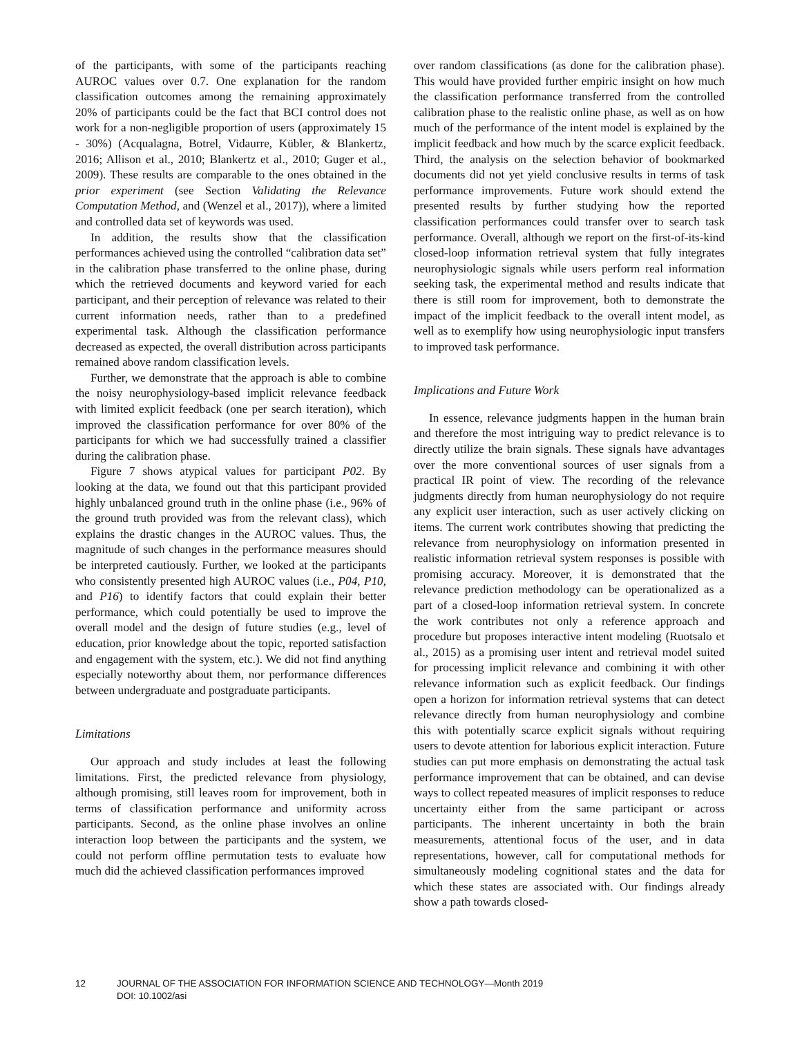of the participants, with some of the participants reaching AUROC values over 0.7. One explanation for the random classification outcomes among the remaining approximately 20% of participants could be the fact that BCI control does not work for a non-negligible proportion of users (approximately 15 - 30%) (Acqualagna, Botrel, Vidaurre, Kübler, & Blankertz, 2016; Allison et al., 2010; Blankertz et al., 2010; Guger et al., 2009). These results are comparable to the ones obtained in the prior experiment (see Section Validating the Relevance Computation Method, and (Wenzel et al., 2017)), where a limited and controlled data set of keywords was used.
In addition, the results show that the classification performances achieved using the controlled “calibration data set” in the calibration phase transferred to the online phase, during which the retrieved documents and keyword varied for each participant, and their perception of relevance was related to their current information needs, rather than to a predefined experimental task. Although the classification performance decreased as expected, the overall distribution across participants remained above random classification levels.
Further, we demonstrate that the approach is able to combine the noisy neurophysiology-based implicit relevance feedback with limited explicit feedback (one per search iteration), which improved the classification performance for over 80% of the participants for which we had successfully trained a classifier during the calibration phase.
Figure 7 shows atypical values for participant P02. By looking at the data, we found out that this participant provided highly unbalanced ground truth in the online phase (i.e., 96% of the ground truth provided was from the relevant class), which explains the drastic changes in the AUROC values. Thus, the magnitude of such changes in the performance measures should be interpreted cautiously. Further, we looked at the participants who consistently presented high AUROC values (i.e., P04, P10, and P16) to identify factors that could explain their better performance, which could potentially be used to improve the overall model and the design of future studies (e.g., level of education, prior knowledge about the topic, reported satisfaction and engagement with the system, etc.). We did not find anything especially noteworthy about them, nor performance differences between undergraduate and postgraduate participants.
Limitations
Our approach and study includes at least the following limitations. First, the predicted relevance from physiology, although promising, still leaves room for improvement, both in terms of classification performance and uniformity across participants. Second, as the online phase involves an online interaction loop between the participants and the system, we could not perform offline permutation tests to evaluate how much did the achieved classification performances improved
over random classifications (as done for the calibration phase). This would have provided further empiric insight on how much the classification performance transferred from the controlled calibration phase to the realistic online phase, as well as on how much of the performance of the intent model is explained by the implicit feedback and how much by the scarce explicit feedback. Third, the analysis on the selection behavior of bookmarked documents did not yet yield conclusive results in terms of task performance improvements. Future work should extend the presented results by further studying how the reported classification performances could transfer over to search task performance. Overall, although we report on the first-of-its-kind closed-loop information retrieval system that fully integrates neurophysiologic signals while users perform real information seeking task, the experimental method and results indicate that there is still room for improvement, both to demonstrate the impact of the implicit feedback to the overall intent model, as well as to exemplify how using neurophysiologic input transfers to improved task performance.
Implications and Future Work
In essence, relevance judgments happen in the human brain and therefore the most intriguing way to predict relevance is to directly utilize the brain signals. These signals have advantages over the more conventional sources of user signals from a practical IR point of view. The recording of the relevance judgments directly from human neurophysiology do not require any explicit user interaction, such as user actively clicking on items. The current work contributes showing that predicting the relevance from neurophysiology on information presented in realistic information retrieval system responses is possible with promising accuracy. Moreover, it is demonstrated that the relevance prediction methodology can be operationalized as a part of a closed-loop information retrieval system. In concrete the work contributes not only a reference approach and procedure but proposes interactive intent modeling (Ruotsalo et al., 2015) as a promising user intent and retrieval model suited for processing implicit relevance and combining it with other relevance information such as explicit feedback. Our findings open a horizon for information retrieval systems that can detect relevance directly from human neurophysiology and combine this with potentially scarce explicit signals without requiring users to devote attention for laborious explicit interaction. Future studies can put more emphasis on demonstrating the actual task performance improvement that can be obtained, and can devise ways to collect repeated measures of implicit responses to reduce uncertainty either from the same participant or across participants. The inherent uncertainty in both the brain measurements, attentional focus of the user, and in data representations, however, call for computational methods for simultaneously modeling cognitional states and the data for which these states are associated with. Our findings already show a path towards closed-
12 JOURNAL OF THE ASSOCIATION FOR INFORMATION SCIENCE AND TECHNOLOGY—Month 2019
DOI: 10.1002/asi